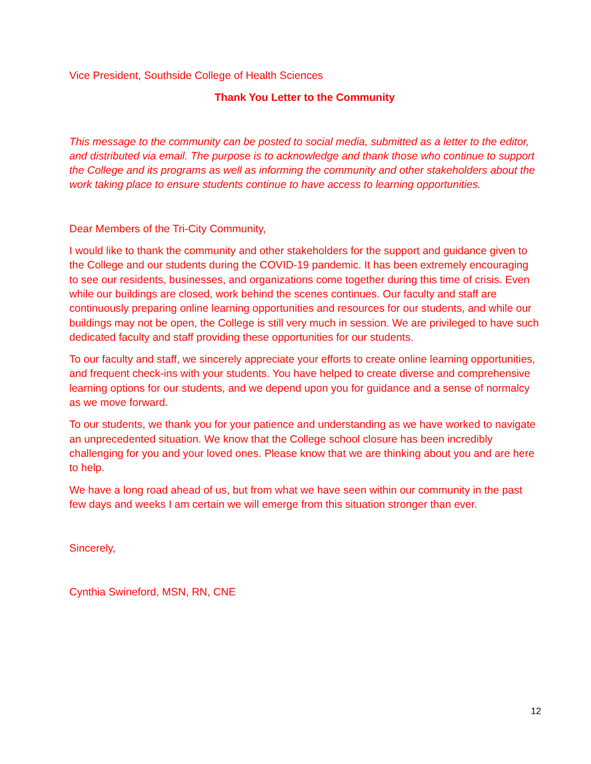Vice President, Southside College of Health Sciences
Thank You Letter to the Community
This message to the community can be posted to social media, submitted as a letter to the editor, and distributed via email. The purpose is to acknowledge and thank those who continue to support the College and its programs as well as informing the community and other stakeholders about the work taking place to ensure students continue to have access to learning opportunities.
Dear Members of the Tri-City Community,
I would like to thank the community and other stakeholders for the support and guidance given to the College and our students during the COVID-19 pandemic. It has been extremely encouraging to see our residents, businesses, and organizations come together during this time of crisis. Even while our buildings are closed, work behind the scenes continues. Our faculty and staff are continuously preparing online learning opportunities and resources for our students, and while our buildings may not be open, the College is still very much in session. We are privileged to have such dedicated faculty and staff providing these opportunities for our students.
To our faculty and staff, we sincerely appreciate your efforts to create online learning opportunities, and frequent check-ins with your students. You have helped to create diverse and comprehensive learning options for our students, and we depend upon you for guidance and a sense of normalcy as we move forward.
To our students, we thank you for your patience and understanding as we have worked to navigate an unprecedented situation. We know that the College school closure has been incredibly challenging for you and your loved ones. Please know that we are thinking about you and are here to help.
We have a long road ahead of us, but from what we have seen within our community in the past few days and weeks I am certain we will emerge from this situation stronger than ever.
Sincerely,
Cynthia Swineford, MSN, RN, CNE
12